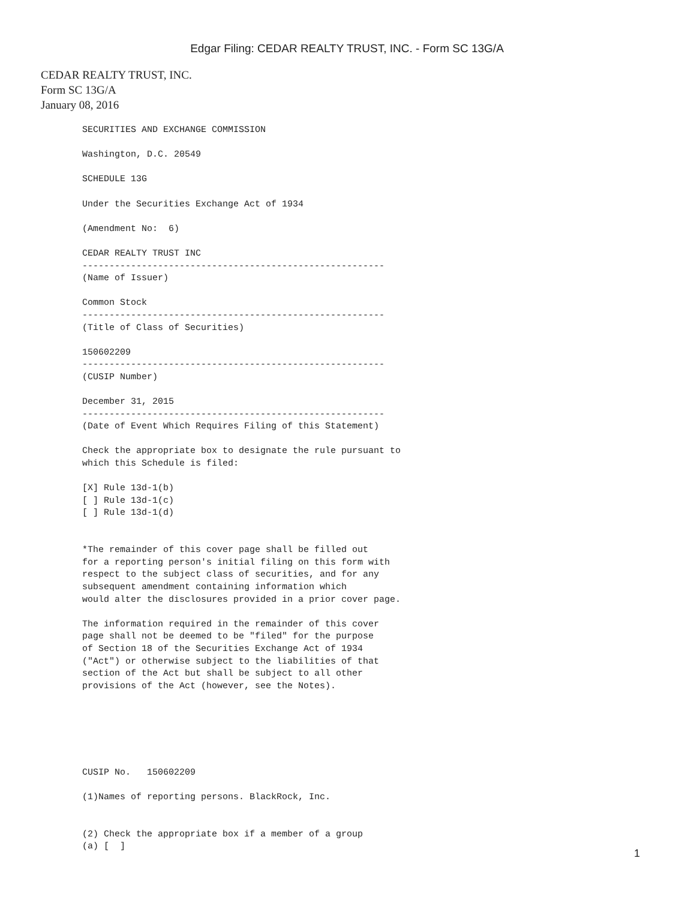Edgar Filing: CEDAR REALTY TRUST, INC. - Form SC 13G/A
CEDAR REALTY TRUST, INC.
Form SC 13G/A
January 08, 2016
SECURITIES AND EXCHANGE COMMISSION

Washington, D.C. 20549

SCHEDULE 13G

Under the Securities Exchange Act of 1934

(Amendment No:  6)

CEDAR REALTY TRUST INC
--------------------------------------------------------
(Name of Issuer)

Common Stock
--------------------------------------------------------
(Title of Class of Securities)

150602209
--------------------------------------------------------
(CUSIP Number)

December 31, 2015
--------------------------------------------------------
(Date of Event Which Requires Filing of this Statement)

Check the appropriate box to designate the rule pursuant to
which this Schedule is filed:

[X] Rule 13d-1(b)
[ ] Rule 13d-1(c)
[ ] Rule 13d-1(d)


*The remainder of this cover page shall be filled out
for a reporting person's initial filing on this form with
respect to the subject class of securities, and for any
subsequent amendment containing information which
would alter the disclosures provided in a prior cover page.

The information required in the remainder of this cover
page shall not be deemed to be "filed" for the purpose
of Section 18 of the Securities Exchange Act of 1934
("Act") or otherwise subject to the liabilities of that
section of the Act but shall be subject to all other
provisions of the Act (however, see the Notes).






CUSIP No.   150602209

(1)Names of reporting persons. BlackRock, Inc.


(2) Check the appropriate box if a member of a group
(a) [  ]
1